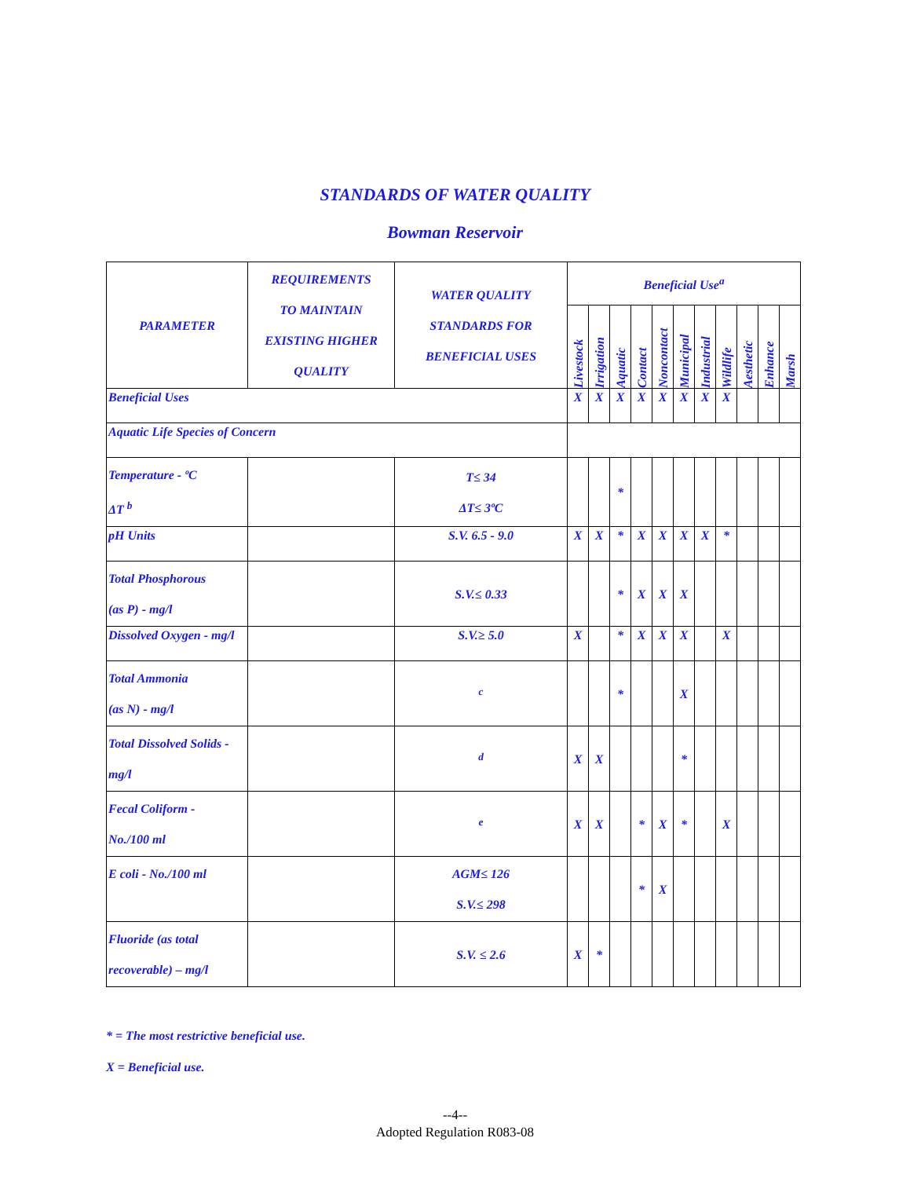STANDARDS OF WATER QUALITY
Bowman Reservoir
| PARAMETER | REQUIREMENTS TO MAINTAIN EXISTING HIGHER QUALITY | WATER QUALITY STANDARDS FOR BENEFICIAL USES | Beneficial Use<sup>a</sup> | | | | | | | | | | |
| --- | --- | --- | --- | --- | --- | --- | --- | --- | --- | --- | --- | --- | --- |
| | | | Livestock | Irrigation | Aquatic | Contact | Noncontact | Municipal | Industrial | Wildlife | Aesthetic | Enhance | Marsh |
| Beneficial Uses | | | X | X | X | X | X | X | X | X | | | |
| Aquatic Life Species of Concern | | | | | | | | | | | | | |
| Temperature - ºC ΔT <sup>b</sup> | | T≤ 34 ΔT≤ 3ºC | | | * | | | | | | | | |
| pH Units | | S.V. 6.5 - 9.0 | X | X | * | X | X | X | X | * | | | |
| Total Phosphorous (as P) - mg/l | | S.V.≤ 0.33 | | | * | X | X | X | | | | | |
| Dissolved Oxygen - mg/l | | S.V.≥ 5.0 | X | | * | X | X | X | | X | | | |
| Total Ammonia (as N) - mg/l | | <sup>c</sup> | | | * | | | X | | | | | |
| Total Dissolved Solids - mg/l | | <sup>d</sup> | X | X | | | | * | | | | | |
| Fecal Coliform - No./100 ml | | <sup>e</sup> | X | X | | * | X | * | | X | | | |
| E coli - No./100 ml | | AGM≤ 126 S.V.≤ 298 | | | | * | X | | | | | | |
| Fluoride (as total recoverable) – mg/l | | S.V. ≤ 2.6 | X | * | | | | | | | | | |
* = The most restrictive beneficial use.
X = Beneficial use.
--4--
Adopted Regulation R083-08